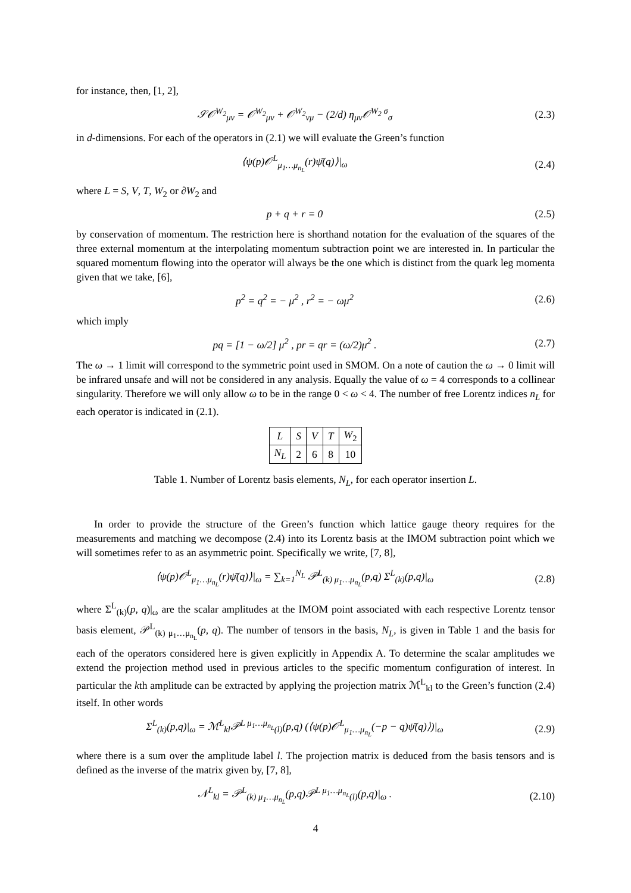for instance, then, [1, 2],
𝒮𝒪<sup>W<sub>2</sub></sup><sub>μν</sub> = 𝒪<sup>W<sub>2</sub></sup><sub>μν</sub> + 𝒪<sup>W<sub>2</sub></sup><sub>νμ</sub> − (2/d) η<sub>μν</sub>𝒪<sup>W<sub>2</sub> σ</sup><sub>σ</sub> (2.3)
in d-dimensions. For each of the operators in (2.1) we will evaluate the Green’s function
⟨ψ(p)𝒪<sup>L</sup><sub>μ<sub>1</sub>…μ<sub>n<sub>L</sub></sub></sub>(r)ψ̄(q)⟩|<sub>ω</sub> (2.4)
where L = S, V, T, W<sub>2</sub> or ∂W<sub>2</sub> and
p + q + r = 0 (2.5)
by conservation of momentum. The restriction here is shorthand notation for the evaluation of the squares of the three external momentum at the interpolating momentum subtraction point we are interested in. In particular the squared momentum flowing into the operator will always be the one which is distinct from the quark leg momenta given that we take, [6],
p<sup>2</sup> = q<sup>2</sup> = − μ<sup>2</sup> , r<sup>2</sup> = − ωμ<sup>2</sup> (2.6)
which imply
pq = [1 − ω/2] μ<sup>2</sup> , pr = qr = (ω/2)μ<sup>2</sup> . (2.7)
The ω → 1 limit will correspond to the symmetric point used in SMOM. On a note of caution the ω → 0 limit will be infrared unsafe and will not be considered in any analysis. Equally the value of ω = 4 corresponds to a collinear singularity. Therefore we will only allow ω to be in the range 0 < ω < 4. The number of free Lorentz indices n<sub>L</sub> for each operator is indicated in (2.1).
| L | S | V | T | W<sub>2</sub> |
| --- | --- | --- | --- | --- |
| N<sub>L</sub> | 2 | 6 | 8 | 10 |
Table 1. Number of Lorentz basis elements, N<sub>L</sub>, for each operator insertion L.
In order to provide the structure of the Green’s function which lattice gauge theory requires for the measurements and matching we decompose (2.4) into its Lorentz basis at the IMOM subtraction point which we will sometimes refer to as an asymmetric point. Specifically we write, [7, 8],
⟨ψ(p)𝒪<sup>L</sup><sub>μ<sub>1</sub>…μ<sub>n<sub>L</sub></sub></sub>(r)ψ̄(q)⟩|<sub>ω</sub> = ∑<sub>k=1</sub><sup>N<sub>L</sub></sup> 𝒫<sup>L</sup><sub>(k) μ<sub>1</sub>…μ<sub>n<sub>L</sub></sub></sub>(p,q) Σ<sup>L</sup><sub>(k)</sub>(p,q)|<sub>ω</sub> (2.8)
where Σ<sup>L</sup><sub>(k)</sub>(p, q)|<sub>ω</sub> are the scalar amplitudes at the IMOM point associated with each respective Lorentz tensor basis element, 𝒫<sup>L</sup><sub>(k) μ<sub>1</sub>…μ<sub>n<sub>L</sub></sub></sub>(p, q). The number of tensors in the basis, N<sub>L</sub>, is given in Table 1 and the basis for each of the operators considered here is given explicitly in Appendix A. To determine the scalar amplitudes we extend the projection method used in previous articles to the specific momentum configuration of interest. In particular the kth amplitude can be extracted by applying the projection matrix ℳ<sup>L</sup><sub>kl</sub> to the Green’s function (2.4) itself. In other words
Σ<sup>L</sup><sub>(k)</sub>(p,q)|<sub>ω</sub> = ℳ<sup>L</sup><sub>kl</sub>𝒫<sup>L μ<sub>1</sub>…μ<sub>n<sub>L</sub></sub></sup><sub>(l)</sub>(p,q) (⟨ψ(p)𝒪<sup>L</sup><sub>μ<sub>1</sub>…μ<sub>n<sub>L</sub></sub></sub>(−p − q)ψ̄(q)⟩)|<sub>ω</sub> (2.9)
where there is a sum over the amplitude label l. The projection matrix is deduced from the basis tensors and is defined as the inverse of the matrix given by, [7, 8],
𝒩<sup>L</sup><sub>kl</sub> = 𝒫<sup>L</sup><sub>(k) μ<sub>1</sub>…μ<sub>n<sub>L</sub></sub></sub>(p,q)𝒫<sup>L μ<sub>1</sub>…μ<sub>n<sub>L</sub></sub></sup><sub>(l)</sub>(p,q)|<sub>ω</sub> . (2.10)
4